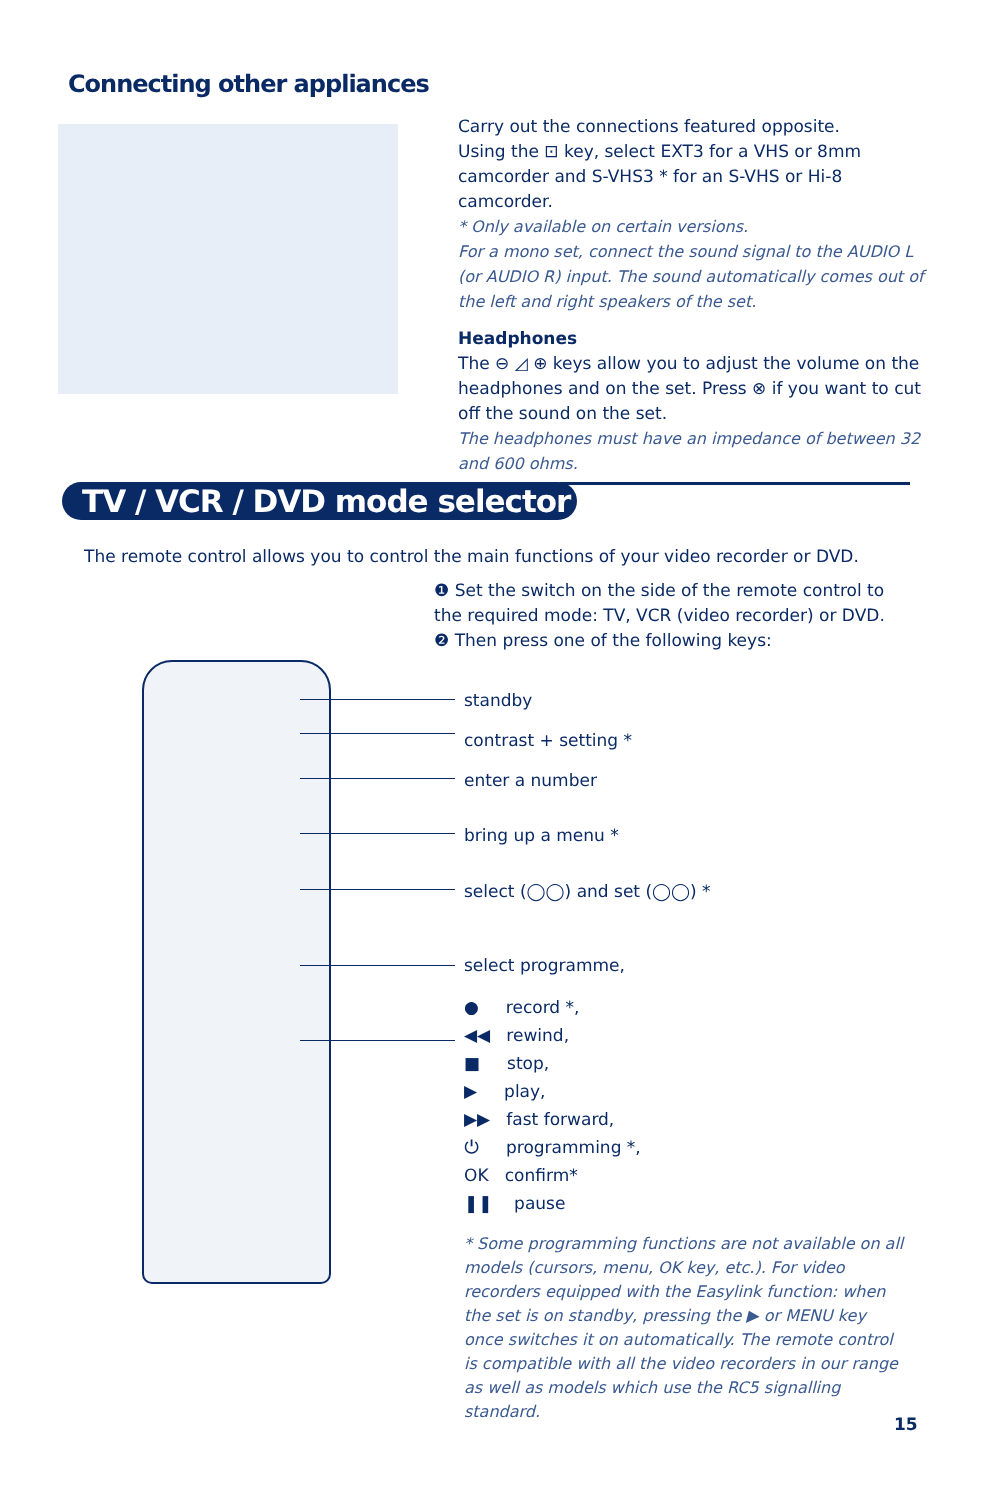Connecting other appliances
Carry out the connections featured opposite.
Using the ⊡ key, select EXT3 for a VHS or 8mm camcorder and S-VHS3 * for an S-VHS or Hi-8 camcorder.
* Only available on certain versions.
For a mono set, connect the sound signal to the AUDIO L (or AUDIO R) input. The sound automatically comes out of the left and right speakers of the set.
Headphones
The ⊖ ◿ ⊕ keys allow you to adjust the volume on the headphones and on the set. Press ⊗ if you want to cut off the sound on the set.
The headphones must have an impedance of between 32 and 600 ohms.
TV / VCR / DVD mode selector
The remote control allows you to control the main functions of your video recorder or DVD.
❶ Set the switch on the side of the remote control to the required mode: TV, VCR (video recorder) or DVD.
❷ Then press one of the following keys:
standby
contrast + setting *
enter a number
bring up a menu *
select (◯◯) and set (◯◯) *
select programme,
● record *,
◀◀ rewind,
■ stop,
▶ play,
▶▶ fast forward,
⏻ programming *,
OK confirm*
❚❚ pause
* Some programming functions are not available on all models (cursors, menu, OK key, etc.). For video recorders equipped with the Easylink function: when the set is on standby, pressing the ▶ or MENU key once switches it on automatically. The remote control is compatible with all the video recorders in our range as well as models which use the RC5 signalling standard.
15